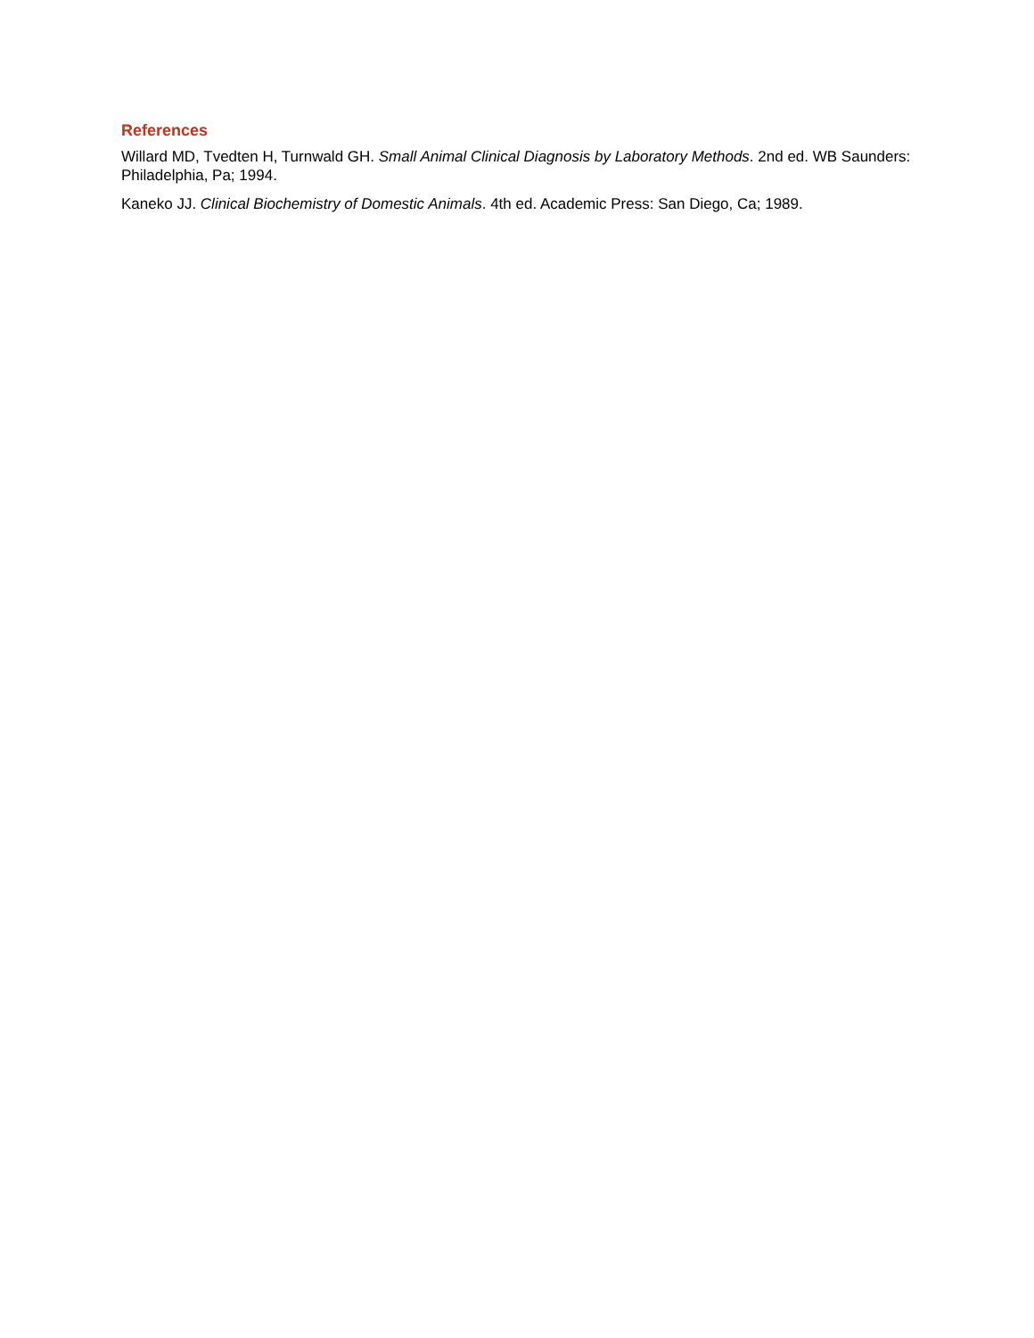References
Willard MD, Tvedten H, Turnwald GH. Small Animal Clinical Diagnosis by Laboratory Methods. 2nd ed. WB Saunders: Philadelphia, Pa; 1994.
Kaneko JJ. Clinical Biochemistry of Domestic Animals. 4th ed. Academic Press: San Diego, Ca; 1989.